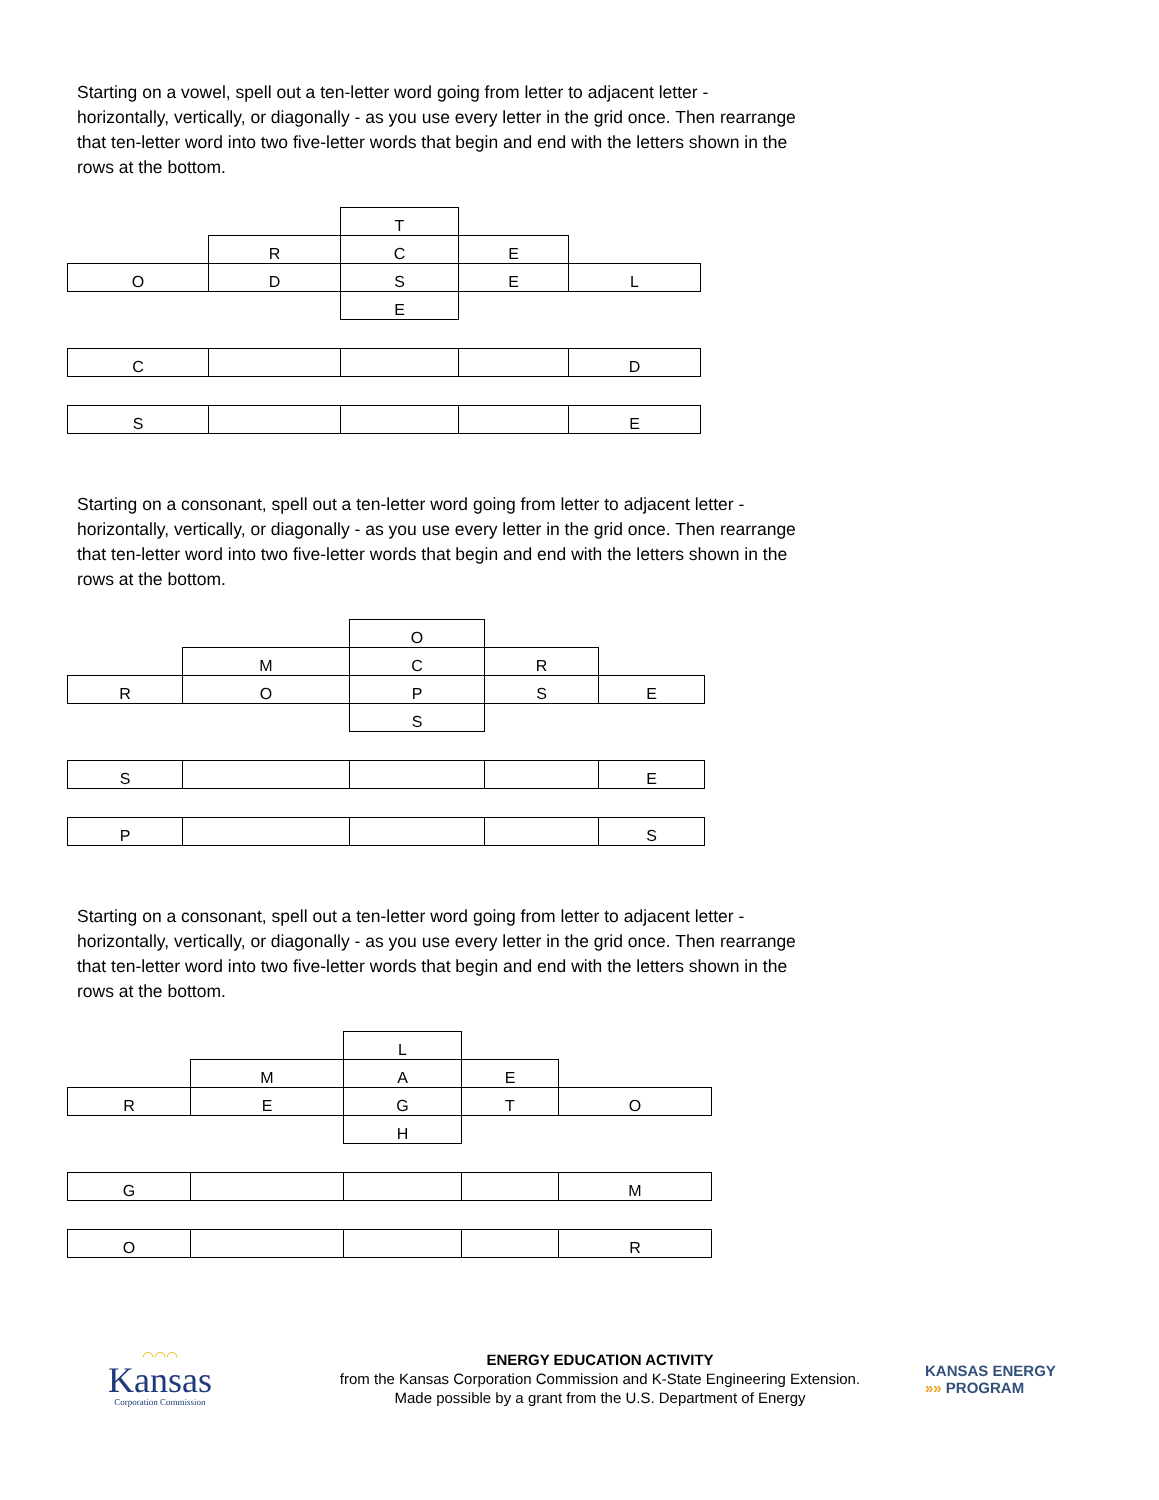Starting on a vowel, spell out a ten-letter word going from letter to adjacent letter - horizontally, vertically, or diagonally - as you use every letter in the grid once. Then rearrange that ten-letter word into two five-letter words that begin and end with the letters shown in the rows at the bottom.
| | | T | | |
| | R | C | E | |
| O | D | S | E | L |
| | | E | | |
| C | | | | D |
| S | | | | E |
Starting on a consonant, spell out a ten-letter word going from letter to adjacent letter - horizontally, vertically, or diagonally - as you use every letter in the grid once. Then rearrange that ten-letter word into two five-letter words that begin and end with the letters shown in the rows at the bottom.
| | | O | | |
| | M | C | R | |
| R | O | P | S | E |
| | | S | | |
| S | | | | E |
| P | | | | S |
Starting on a consonant, spell out a ten-letter word going from letter to adjacent letter - horizontally, vertically, or diagonally - as you use every letter in the grid once. Then rearrange that ten-letter word into two five-letter words that begin and end with the letters shown in the rows at the bottom.
| | | L | | |
| | M | A | E | |
| R | E | G | T | O |
| | | H | | |
| G | | | | M |
| O | | | | R |
◠◠◠
Kansas
Corporation Commission
ENERGY EDUCATION ACTIVITY
from the Kansas Corporation Commission and K-State Engineering Extension.
Made possible by a grant from the U.S. Department of Energy
KANSAS ENERGY
»» PROGRAM